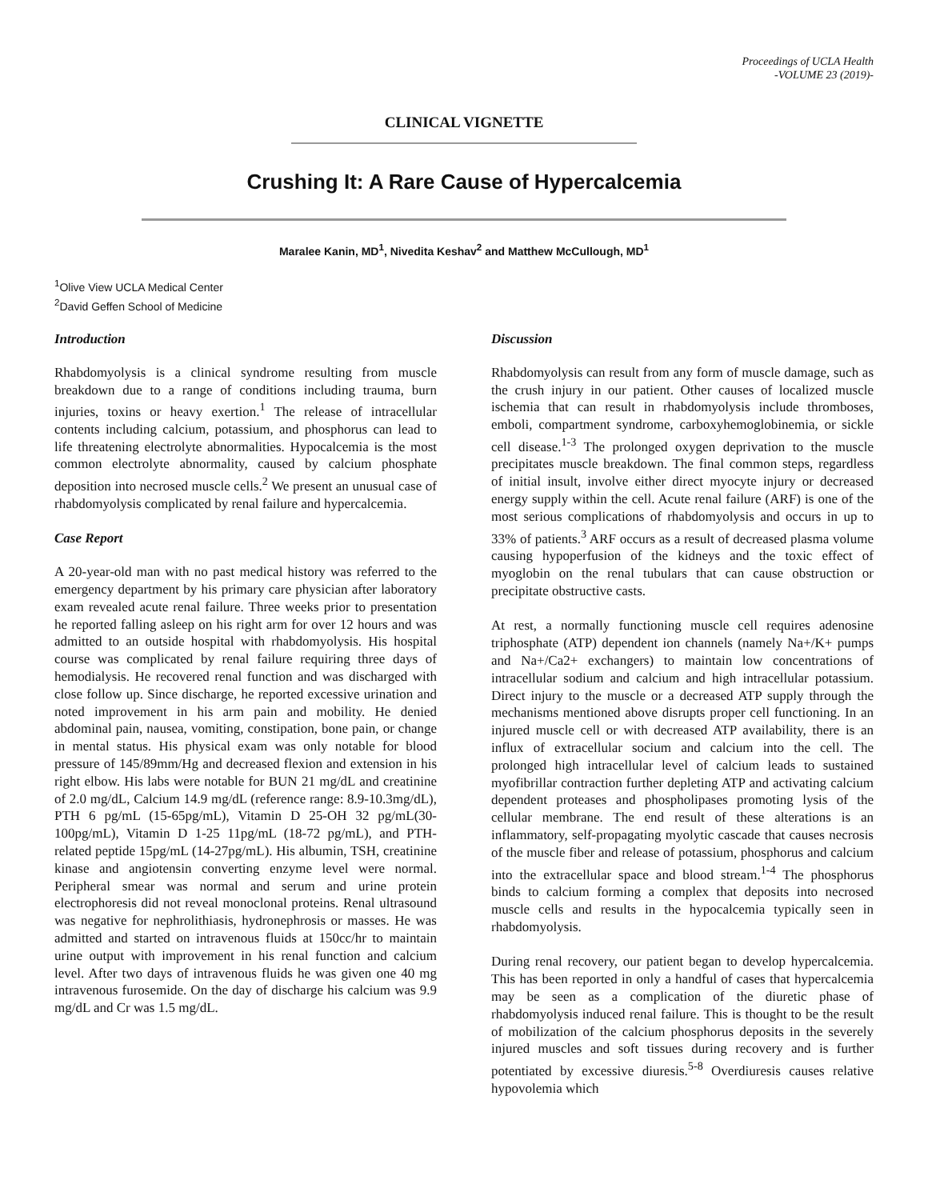Proceedings of UCLA Health
-VOLUME 23 (2019)-
CLINICAL VIGNETTE
Crushing It: A Rare Cause of Hypercalcemia
Maralee Kanin, MD<sup>1</sup>, Nivedita Keshav<sup>2</sup> and Matthew McCullough, MD<sup>1</sup>
<sup>1</sup> Olive View UCLA Medical Center
<sup>2</sup> David Geffen School of Medicine
Introduction
Rhabdomyolysis is a clinical syndrome resulting from muscle breakdown due to a range of conditions including trauma, burn injuries, toxins or heavy exertion.<sup>1</sup> The release of intracellular contents including calcium, potassium, and phosphorus can lead to life threatening electrolyte abnormalities. Hypocalcemia is the most common electrolyte abnormality, caused by calcium phosphate deposition into necrosed muscle cells.<sup>2</sup> We present an unusual case of rhabdomyolysis complicated by renal failure and hypercalcemia.
Case Report
A 20-year-old man with no past medical history was referred to the emergency department by his primary care physician after laboratory exam revealed acute renal failure. Three weeks prior to presentation he reported falling asleep on his right arm for over 12 hours and was admitted to an outside hospital with rhabdomyolysis. His hospital course was complicated by renal failure requiring three days of hemodialysis. He recovered renal function and was discharged with close follow up. Since discharge, he reported excessive urination and noted improvement in his arm pain and mobility. He denied abdominal pain, nausea, vomiting, constipation, bone pain, or change in mental status. His physical exam was only notable for blood pressure of 145/89mm/Hg and decreased flexion and extension in his right elbow. His labs were notable for BUN 21 mg/dL and creatinine of 2.0 mg/dL, Calcium 14.9 mg/dL (reference range: 8.9-10.3mg/dL), PTH 6 pg/mL (15-65pg/mL), Vitamin D 25-OH 32 pg/mL(30-100pg/mL), Vitamin D 1-25 11pg/mL (18-72 pg/mL), and PTH-related peptide 15pg/mL (14-27pg/mL). His albumin, TSH, creatinine kinase and angiotensin converting enzyme level were normal. Peripheral smear was normal and serum and urine protein electrophoresis did not reveal monoclonal proteins. Renal ultrasound was negative for nephrolithiasis, hydronephrosis or masses. He was admitted and started on intravenous fluids at 150cc/hr to maintain urine output with improvement in his renal function and calcium level. After two days of intravenous fluids he was given one 40 mg intravenous furosemide. On the day of discharge his calcium was 9.9 mg/dL and Cr was 1.5 mg/dL.
Discussion
Rhabdomyolysis can result from any form of muscle damage, such as the crush injury in our patient. Other causes of localized muscle ischemia that can result in rhabdomyolysis include thromboses, emboli, compartment syndrome, carboxyhemoglobinemia, or sickle cell disease.<sup>1-3</sup> The prolonged oxygen deprivation to the muscle precipitates muscle breakdown. The final common steps, regardless of initial insult, involve either direct myocyte injury or decreased energy supply within the cell. Acute renal failure (ARF) is one of the most serious complications of rhabdomyolysis and occurs in up to 33% of patients.<sup>3</sup> ARF occurs as a result of decreased plasma volume causing hypoperfusion of the kidneys and the toxic effect of myoglobin on the renal tubulars that can cause obstruction or precipitate obstructive casts.
At rest, a normally functioning muscle cell requires adenosine triphosphate (ATP) dependent ion channels (namely Na+/K+ pumps and Na+/Ca2+ exchangers) to maintain low concentrations of intracellular sodium and calcium and high intracellular potassium. Direct injury to the muscle or a decreased ATP supply through the mechanisms mentioned above disrupts proper cell functioning. In an injured muscle cell or with decreased ATP availability, there is an influx of extracellular socium and calcium into the cell. The prolonged high intracellular level of calcium leads to sustained myofibrillar contraction further depleting ATP and activating calcium dependent proteases and phospholipases promoting lysis of the cellular membrane. The end result of these alterations is an inflammatory, self-propagating myolytic cascade that causes necrosis of the muscle fiber and release of potassium, phosphorus and calcium into the extracellular space and blood stream.<sup>1-4</sup> The phosphorus binds to calcium forming a complex that deposits into necrosed muscle cells and results in the hypocalcemia typically seen in rhabdomyolysis.
During renal recovery, our patient began to develop hypercalcemia. This has been reported in only a handful of cases that hypercalcemia may be seen as a complication of the diuretic phase of rhabdomyolysis induced renal failure. This is thought to be the result of mobilization of the calcium phosphorus deposits in the severely injured muscles and soft tissues during recovery and is further potentiated by excessive diuresis.<sup>5-8</sup> Overdiuresis causes relative hypovolemia which